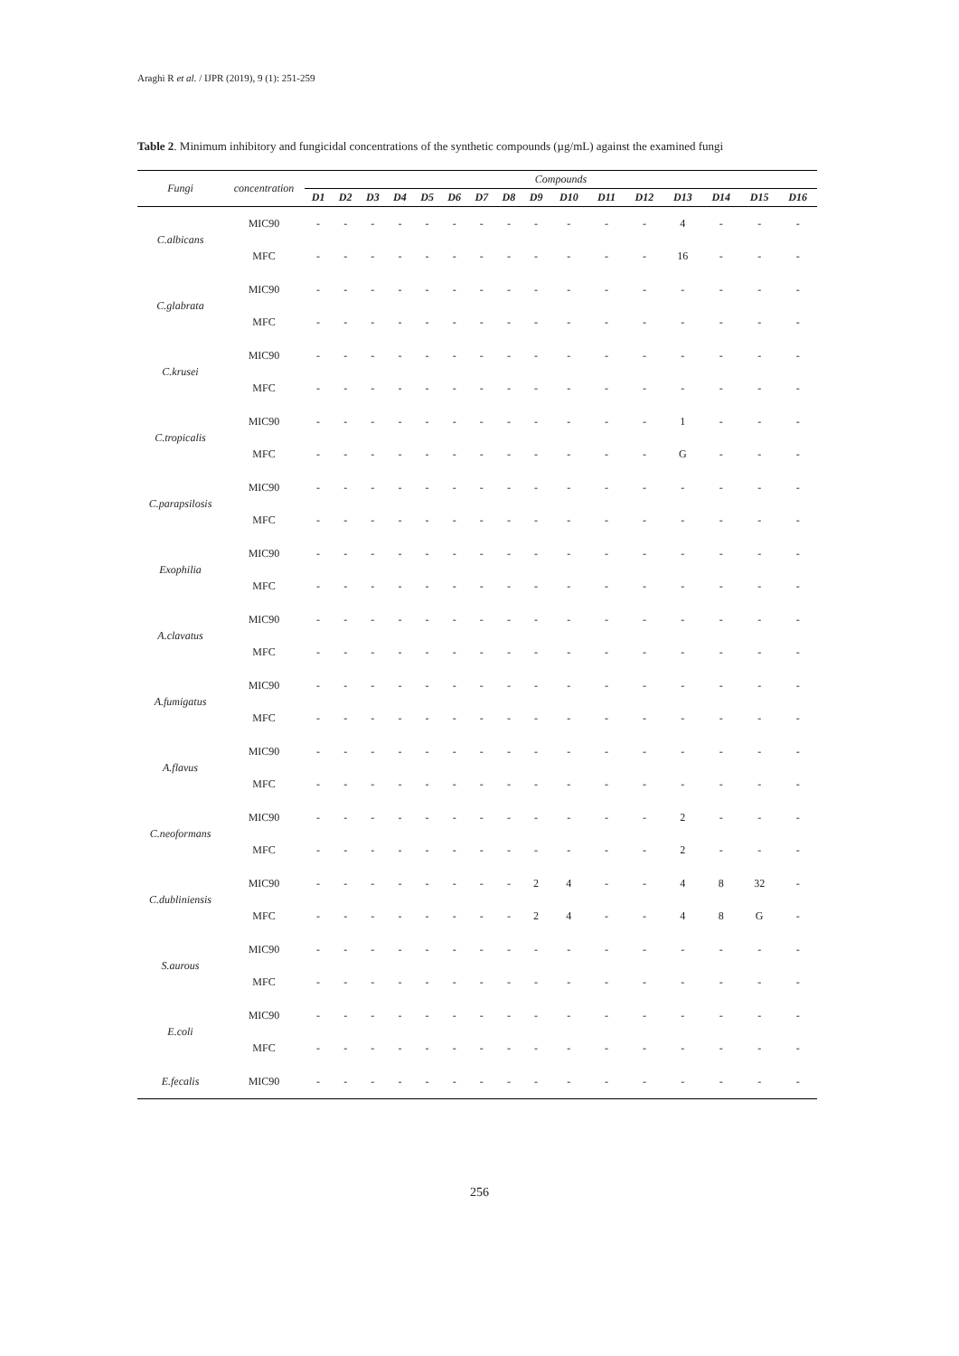Araghi R et al. / IJPR (2019), 9 (1): 251-259
Table 2. Minimum inhibitory and fungicidal concentrations of the synthetic compounds (µg/mL) against the examined fungi
| Fungi | concentration | Compounds | | | | | | | | | | | | | | | |
| --- | --- | --- | --- | --- | --- | --- | --- | --- | --- | --- | --- | --- | --- | --- | --- | --- | --- |
| | | D1 | D2 | D3 | D4 | D5 | D6 | D7 | D8 | D9 | D10 | D11 | D12 | D13 | D14 | D15 | D16 |
| C.albicans | MIC90 | - | - | - | - | - | - | - | - | - | - | - | - | 4 | - | - | - |
| | MFC | - | - | - | - | - | - | - | - | - | - | - | - | 16 | - | - | - |
| C.glabrata | MIC90 | - | - | - | - | - | - | - | - | - | - | - | - | - | - | - | - |
| | MFC | - | - | - | - | - | - | - | - | - | - | - | - | - | - | - | - |
| C.krusei | MIC90 | - | - | - | - | - | - | - | - | - | - | - | - | - | - | - | - |
| | MFC | - | - | - | - | - | - | - | - | - | - | - | - | - | - | - | - |
| C.tropicalis | MIC90 | - | - | - | - | - | - | - | - | - | - | - | - | 1 | - | - | - |
| | MFC | - | - | - | - | - | - | - | - | - | - | - | - | G | - | - | - |
| C.parapsilosis | MIC90 | - | - | - | - | - | - | - | - | - | - | - | - | - | - | - | - |
| | MFC | - | - | - | - | - | - | - | - | - | - | - | - | - | - | - | - |
| Exophilia | MIC90 | - | - | - | - | - | - | - | - | - | - | - | - | - | - | - | - |
| | MFC | - | - | - | - | - | - | - | - | - | - | - | - | - | - | - | - |
| A.clavatus | MIC90 | - | - | - | - | - | - | - | - | - | - | - | - | - | - | - | - |
| | MFC | - | - | - | - | - | - | - | - | - | - | - | - | - | - | - | - |
| A.fumigatus | MIC90 | - | - | - | - | - | - | - | - | - | - | - | - | - | - | - | - |
| | MFC | - | - | - | - | - | - | - | - | - | - | - | - | - | - | - | - |
| A.flavus | MIC90 | - | - | - | - | - | - | - | - | - | - | - | - | - | - | - | - |
| | MFC | - | - | - | - | - | - | - | - | - | - | - | - | - | - | - | - |
| C.neoformans | MIC90 | - | - | - | - | - | - | - | - | - | - | - | - | 2 | - | - | - |
| | MFC | - | - | - | - | - | - | - | - | - | - | - | - | 2 | - | - | - |
| C.dubliniensis | MIC90 | - | - | - | - | - | - | - | - | 2 | 4 | - | - | 4 | 8 | 32 | - |
| | MFC | - | - | - | - | - | - | - | - | 2 | 4 | - | - | 4 | 8 | G | - |
| S.aurous | MIC90 | - | - | - | - | - | - | - | - | - | - | - | - | - | - | - | - |
| | MFC | - | - | - | - | - | - | - | - | - | - | - | - | - | - | - | - |
| E.coli | MIC90 | - | - | - | - | - | - | - | - | - | - | - | - | - | - | - | - |
| | MFC | - | - | - | - | - | - | - | - | - | - | - | - | - | - | - | - |
| E.fecalis | MIC90 | - | - | - | - | - | - | - | - | - | - | - | - | - | - | - | - |
256